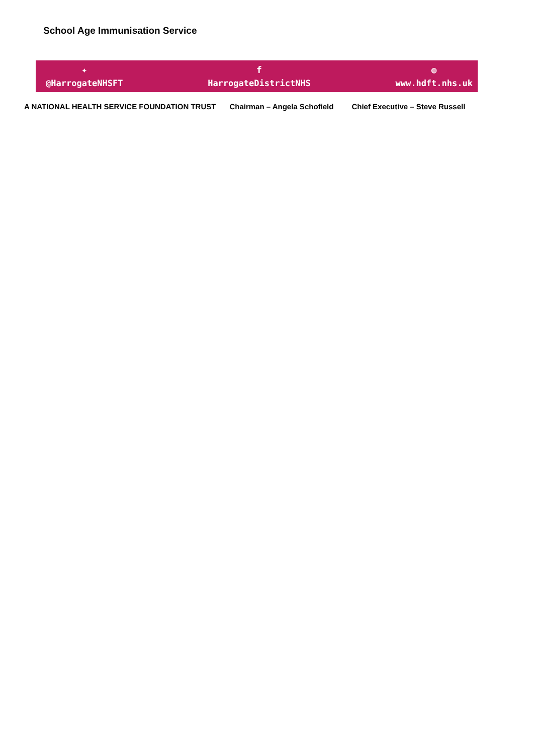School Age Immunisation Service
✦
@HarrogateNHSFT
f
HarrogateDistrictNHS
◍
www.hdft.nhs.uk
A NATIONAL HEALTH SERVICE FOUNDATION TRUST Chairman – Angela Schofield Chief Executive – Steve Russell